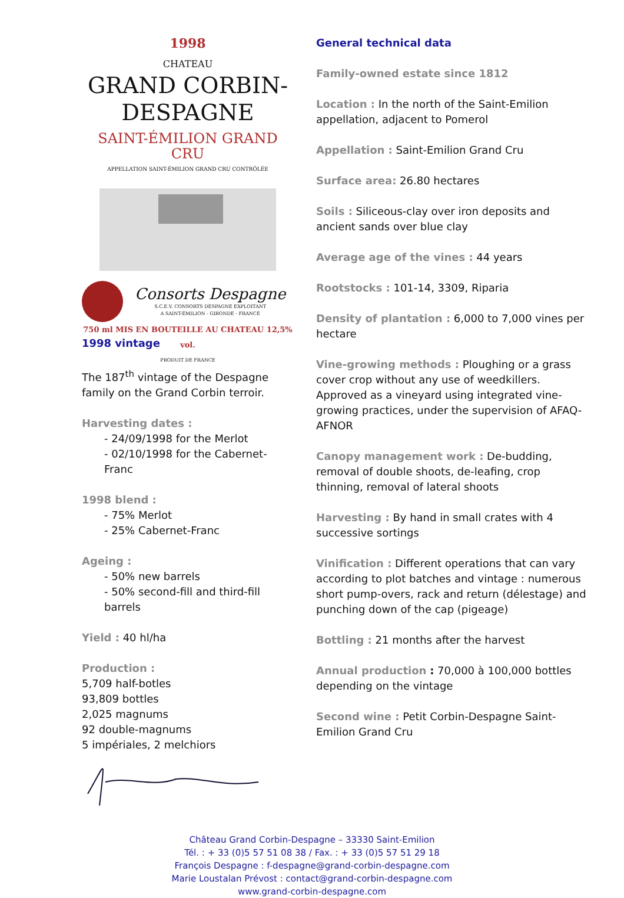1998
CHATEAU
GRAND CORBIN-DESPAGNE
SAINT-ÉMILION GRAND CRU
APPELLATION SAINT-ÉMILION GRAND CRU CONTRÔLÉE
Consorts Despagne
S.C.E.V. CONSORTS DESPAGNE EXPLOITANT
A SAINT-ÉMILION - GIRONDE - FRANCE
750 ml MIS EN BOUTEILLE AU CHATEAU 12,5% vol.
PRODUIT DE FRANCE
1998 vintage
The 187<sup>th</sup> vintage of the Despagne family on the Grand Corbin terroir.
Harvesting dates :
- 24/09/1998 for the Merlot
- 02/10/1998 for the Cabernet-Franc
1998 blend :
- 75% Merlot
- 25% Cabernet-Franc
Ageing :
- 50% new barrels
- 50% second-fill and third-fill barrels
Yield : 40 hl/ha
Production :
5,709 half-botles
93,809 bottles
2,025 magnums
92 double-magnums
5 impériales, 2 melchiors
General technical data
Family-owned estate since 1812
Location : In the north of the Saint-Emilion appellation, adjacent to Pomerol
Appellation : Saint-Emilion Grand Cru
Surface area: 26.80 hectares
Soils : Siliceous-clay over iron deposits and ancient sands over blue clay
Average age of the vines : 44 years
Rootstocks : 101-14, 3309, Riparia
Density of plantation : 6,000 to 7,000 vines per hectare
Vine-growing methods : Ploughing or a grass cover crop without any use of weedkillers.
Approved as a vineyard using integrated vine-growing practices, under the supervision of AFAQ-AFNOR
Canopy management work : De-budding, removal of double shoots, de-leafing, crop thinning, removal of lateral shoots
Harvesting : By hand in small crates with 4 successive sortings
Vinification : Different operations that can vary according to plot batches and vintage : numerous short pump-overs, rack and return (délestage) and punching down of the cap (pigeage)
Bottling : 21 months after the harvest
Annual production : 70,000 à 100,000 bottles depending on the vintage
Second wine : Petit Corbin-Despagne Saint-Emilion Grand Cru
Château Grand Corbin-Despagne – 33330 Saint-Emilion
Tél. : + 33 (0)5 57 51 08 38 / Fax. : + 33 (0)5 57 51 29 18
François Despagne : f-despagne@grand-corbin-despagne.com
Marie Loustalan Prévost : contact@grand-corbin-despagne.com
www.grand-corbin-despagne.com